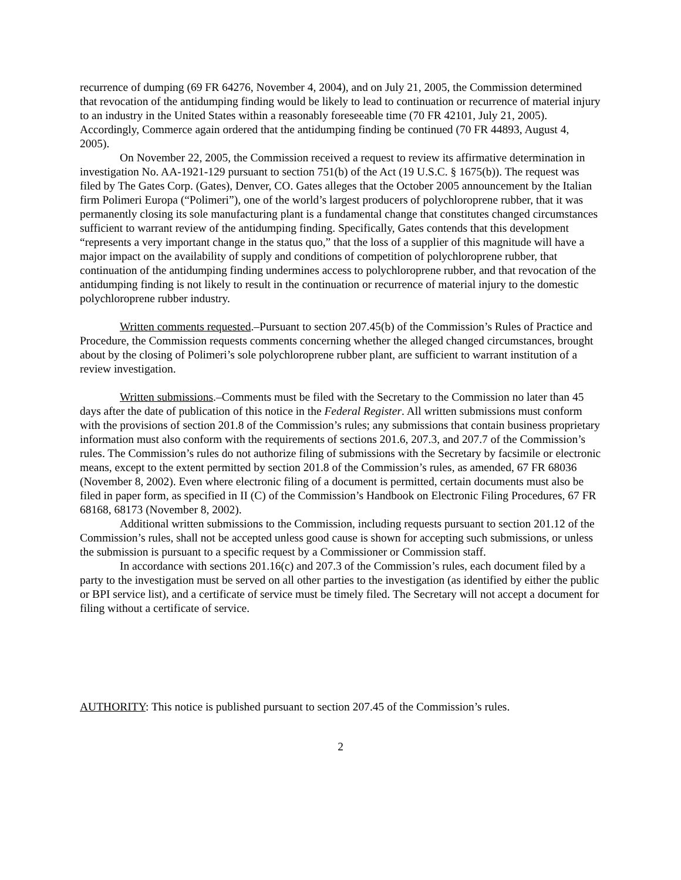recurrence of dumping (69 FR 64276, November 4, 2004), and on July 21, 2005, the Commission determined that revocation of the antidumping finding would be likely to lead to continuation or recurrence of material injury to an industry in the United States within a reasonably foreseeable time (70 FR 42101, July 21, 2005). Accordingly, Commerce again ordered that the antidumping finding be continued (70 FR 44893, August 4, 2005).
On November 22, 2005, the Commission received a request to review its affirmative determination in investigation No. AA-1921-129 pursuant to section 751(b) of the Act (19 U.S.C. § 1675(b)). The request was filed by The Gates Corp. (Gates), Denver, CO. Gates alleges that the October 2005 announcement by the Italian firm Polimeri Europa (“Polimeri”), one of the world’s largest producers of polychloroprene rubber, that it was permanently closing its sole manufacturing plant is a fundamental change that constitutes changed circumstances sufficient to warrant review of the antidumping finding. Specifically, Gates contends that this development “represents a very important change in the status quo,” that the loss of a supplier of this magnitude will have a major impact on the availability of supply and conditions of competition of polychloroprene rubber, that continuation of the antidumping finding undermines access to polychloroprene rubber, and that revocation of the antidumping finding is not likely to result in the continuation or recurrence of material injury to the domestic polychloroprene rubber industry.
Written comments requested.–Pursuant to section 207.45(b) of the Commission’s Rules of Practice and Procedure, the Commission requests comments concerning whether the alleged changed circumstances, brought about by the closing of Polimeri’s sole polychloroprene rubber plant, are sufficient to warrant institution of a review investigation.
Written submissions.–Comments must be filed with the Secretary to the Commission no later than 45 days after the date of publication of this notice in the Federal Register. All written submissions must conform with the provisions of section 201.8 of the Commission’s rules; any submissions that contain business proprietary information must also conform with the requirements of sections 201.6, 207.3, and 207.7 of the Commission’s rules. The Commission’s rules do not authorize filing of submissions with the Secretary by facsimile or electronic means, except to the extent permitted by section 201.8 of the Commission’s rules, as amended, 67 FR 68036 (November 8, 2002). Even where electronic filing of a document is permitted, certain documents must also be filed in paper form, as specified in II (C) of the Commission’s Handbook on Electronic Filing Procedures, 67 FR 68168, 68173 (November 8, 2002).
Additional written submissions to the Commission, including requests pursuant to section 201.12 of the Commission’s rules, shall not be accepted unless good cause is shown for accepting such submissions, or unless the submission is pursuant to a specific request by a Commissioner or Commission staff.
In accordance with sections 201.16(c) and 207.3 of the Commission’s rules, each document filed by a party to the investigation must be served on all other parties to the investigation (as identified by either the public or BPI service list), and a certificate of service must be timely filed. The Secretary will not accept a document for filing without a certificate of service.
AUTHORITY: This notice is published pursuant to section 207.45 of the Commission’s rules.
2